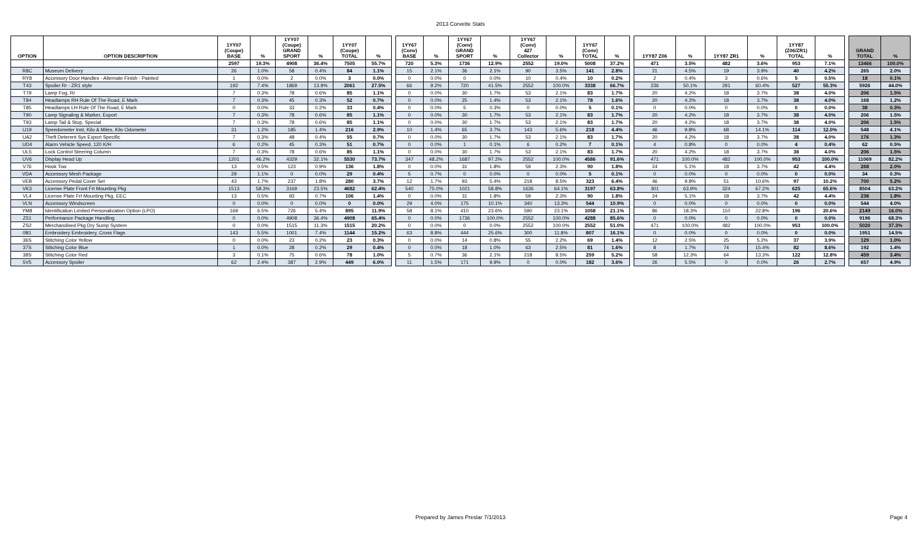2013 Corvette Stats
| OPTION | OPTION DESCRIPTION | 1YY07 (Coupe) BASE | % | 1YY07 (Coupe) GRAND SPORT | % | 1YY07 (Coupe) TOTAL | % | | 1YY67 (Conv) BASE | % | 1YY67 (Conv) GRAND SPORT | % | 1YY67 (Conv) 427 Collector | % | 1YY67 (Conv) TOTAL | % | | 1YY87 Z06 | % | 1YY87 ZR1 | % | 1YY87 (Z06/ZR1) TOTAL | % | | GRAND TOTAL | % |
| | | 2597 | 19.3% | 4908 | 36.4% | 7505 | 55.7% | | 720 | 5.3% | 1736 | 12.9% | 2552 | 19.0% | 5008 | 37.2% | | 471 | 3.5% | 482 | 3.6% | 953 | 7.1% | | 13466 | 100.0% |
| R8C | Museum Delivery | 26 | 1.0% | 58 | 0.4% | 84 | 1.1% | | 15 | 2.1% | 36 | 2.1% | 90 | 3.5% | 141 | 2.8% | | 21 | 4.5% | 19 | 3.9% | 40 | 4.2% | | 265 | 2.0% |
| RY8 | Accessory Door Handles - Alternate Finish - Painted | 1 | 0.0% | 2 | 0.0% | 3 | 0.0% | | 0 | 0.0% | 0 | 0.0% | 10 | 0.4% | 10 | 0.2% | | 2 | 0.4% | 3 | 0.6% | 5 | 0.5% | | 18 | 0.1% |
| T43 | Spoiler Rr - ZR1 style | 192 | 7.4% | 1869 | 13.9% | 2061 | 27.5% | | 66 | 9.2% | 720 | 41.5% | 2552 | 100.0% | 3338 | 66.7% | | 236 | 50.1% | 291 | 60.4% | 527 | 55.3% | | 5926 | 44.0% |
| T79 | Lamp Fog, Rr | 7 | 0.3% | 78 | 0.6% | 85 | 1.1% | | 0 | 0.0% | 30 | 1.7% | 53 | 2.1% | 83 | 1.7% | | 20 | 4.2% | 18 | 3.7% | 38 | 4.0% | | 206 | 1.5% |
| T84 | Headlamps RH Rule Of The Road, E Mark | 7 | 0.3% | 45 | 0.3% | 52 | 0.7% | | 0 | 0.0% | 25 | 1.4% | 53 | 2.1% | 78 | 1.6% | | 20 | 4.2% | 18 | 3.7% | 38 | 4.0% | | 168 | 1.2% |
| T85 | Headlamps LH Rule Of The Road, E Mark | 0 | 0.0% | 33 | 0.2% | 33 | 0.4% | | 0 | 0.0% | 5 | 0.3% | 0 | 0.0% | 5 | 0.1% | | 0 | 0.0% | 0 | 0.0% | 0 | 0.0% | | 38 | 0.3% |
| T90 | Lamp Signaling & Marker, Export | 7 | 0.3% | 78 | 0.6% | 85 | 1.1% | | 0 | 0.0% | 30 | 1.7% | 53 | 2.1% | 83 | 1.7% | | 20 | 4.2% | 18 | 3.7% | 38 | 4.0% | | 206 | 1.5% |
| T93 | Lamp Tail & Stop, Special | 7 | 0.3% | 78 | 0.6% | 85 | 1.1% | | 0 | 0.0% | 30 | 1.7% | 53 | 2.1% | 83 | 1.7% | | 20 | 4.2% | 18 | 3.7% | 38 | 4.0% | | 206 | 1.5% |
| U19 | Speedometer Inst, Kilo & Miles, Kilo Odometer | 31 | 1.2% | 185 | 1.4% | 216 | 2.9% | | 10 | 1.4% | 65 | 3.7% | 143 | 5.6% | 218 | 4.4% | | 46 | 9.8% | 68 | 14.1% | 114 | 12.0% | | 548 | 4.1% |
| UA2 | Theft Deterent Sys Export Specific | 7 | 0.3% | 48 | 0.4% | 55 | 0.7% | | 0 | 0.0% | 30 | 1.7% | 53 | 2.1% | 83 | 1.7% | | 20 | 4.2% | 18 | 3.7% | 38 | 4.0% | | 176 | 1.3% |
| UD4 | Alarm Vehicle Speed, 120 K/H | 6 | 0.2% | 45 | 0.3% | 51 | 0.7% | | 0 | 0.0% | 1 | 0.1% | 6 | 0.2% | 7 | 0.1% | | 4 | 0.8% | 0 | 0.0% | 4 | 0.4% | | 62 | 0.5% |
| UL5 | Lock Control Steering Column | 7 | 0.3% | 78 | 0.6% | 85 | 1.1% | | 0 | 0.0% | 30 | 1.7% | 53 | 2.1% | 83 | 1.7% | | 20 | 4.2% | 18 | 3.7% | 38 | 4.0% | | 206 | 1.5% |
| UV6 | Display Head Up | 1201 | 46.2% | 4329 | 32.1% | 5530 | 73.7% | | 347 | 48.2% | 1687 | 97.2% | 2552 | 100.0% | 4586 | 91.6% | | 471 | 100.0% | 482 | 100.0% | 953 | 100.0% | | 11069 | 82.2% |
| V76 | Hook Tow | 13 | 0.5% | 123 | 0.9% | 136 | 1.8% | | 0 | 0.0% | 31 | 1.8% | 59 | 2.3% | 90 | 1.8% | | 24 | 5.1% | 18 | 3.7% | 42 | 4.4% | | 268 | 2.0% |
| VDA | Accessory Mesh Package | 29 | 1.1% | 0 | 0.0% | 29 | 0.4% | | 5 | 0.7% | 0 | 0.0% | 0 | 0.0% | 5 | 0.1% | | 0 | 0.0% | 0 | 0.0% | 0 | 0.0% | | 34 | 0.3% |
| VEB | Accessory Pedal Cover Set | 43 | 1.7% | 237 | 1.8% | 280 | 3.7% | | 12 | 1.7% | 93 | 5.4% | 218 | 8.5% | 323 | 6.4% | | 46 | 9.8% | 51 | 10.6% | 97 | 10.2% | | 700 | 5.2% |
| VK3 | License Plate Front Frt Mounting Pkg | 1513 | 58.3% | 3169 | 23.5% | 4682 | 62.4% | | 540 | 75.0% | 1021 | 58.8% | 1636 | 64.1% | 3197 | 63.8% | | 301 | 63.9% | 324 | 67.2% | 625 | 65.6% | | 8504 | 63.2% |
| VL4 | License Plate Frt Mounting Pkg, EEC | 13 | 0.5% | 93 | 0.7% | 106 | 1.4% | | 0 | 0.0% | 31 | 1.8% | 59 | 2.3% | 90 | 1.8% | | 24 | 5.1% | 18 | 3.7% | 42 | 4.4% | | 238 | 1.8% |
| VLN | Accessory Windscreen | 0 | 0.0% | 0 | 0.0% | 0 | 0.0% | | 29 | 4.0% | 175 | 10.1% | 340 | 13.3% | 544 | 10.9% | | 0 | 0.0% | 0 | 0.0% | 0 | 0.0% | | 544 | 4.0% |
| YM8 | Identification Limited Personalization Option (LPO) | 169 | 6.5% | 726 | 5.4% | 895 | 11.9% | | 58 | 8.1% | 410 | 23.6% | 590 | 23.1% | 1058 | 21.1% | | 86 | 18.3% | 110 | 22.8% | 196 | 20.6% | | 2149 | 16.0% |
| Z51 | Performance Package Handling | 0 | 0.0% | 4908 | 36.4% | 4908 | 65.4% | | 0 | 0.0% | 1736 | 100.0% | 2552 | 100.0% | 4288 | 85.6% | | 0 | 0.0% | 0 | 0.0% | 0 | 0.0% | | 9196 | 68.3% |
| ZS2 | Merchandised Pkg Dry Sump System | 0 | 0.0% | 1515 | 11.3% | 1515 | 20.2% | | 0 | 0.0% | 0 | 0.0% | 2552 | 100.0% | 2552 | 51.0% | | 471 | 100.0% | 482 | 100.0% | 953 | 100.0% | | 5020 | 37.3% |
| 0B1 | Embroidery Embroidery, Cross Flags | 143 | 5.5% | 1001 | 7.4% | 1144 | 15.2% | | 63 | 8.8% | 444 | 25.6% | 300 | 11.8% | 807 | 16.1% | | 0 | 0.0% | 0 | 0.0% | 0 | 0.0% | | 1951 | 14.5% |
| 36S | Stitching Color Yellow | 0 | 0.0% | 23 | 0.2% | 23 | 0.3% | | 0 | 0.0% | 14 | 0.8% | 55 | 2.2% | 69 | 1.4% | | 12 | 2.5% | 25 | 5.2% | 37 | 3.9% | | 129 | 1.0% |
| 37S | Stitching Color Blue | 1 | 0.0% | 28 | 0.2% | 29 | 0.4% | | 0 | 0.0% | 18 | 1.0% | 63 | 2.5% | 81 | 1.6% | | 8 | 1.7% | 74 | 15.4% | 82 | 8.6% | | 192 | 1.4% |
| 38S | Stitching Color Red | 3 | 0.1% | 75 | 0.6% | 78 | 1.0% | | 5 | 0.7% | 36 | 2.1% | 218 | 8.5% | 259 | 5.2% | | 58 | 12.3% | 64 | 13.3% | 122 | 12.8% | | 459 | 3.4% |
| 5V5 | Accessory Spoiler | 62 | 2.4% | 387 | 2.9% | 449 | 6.0% | | 11 | 1.5% | 171 | 9.9% | 0 | 0.0% | 182 | 3.6% | | 26 | 5.5% | 0 | 0.0% | 26 | 2.7% | | 657 | 4.9% |
Prepared by James Preslar 7/1/2013 Page 4